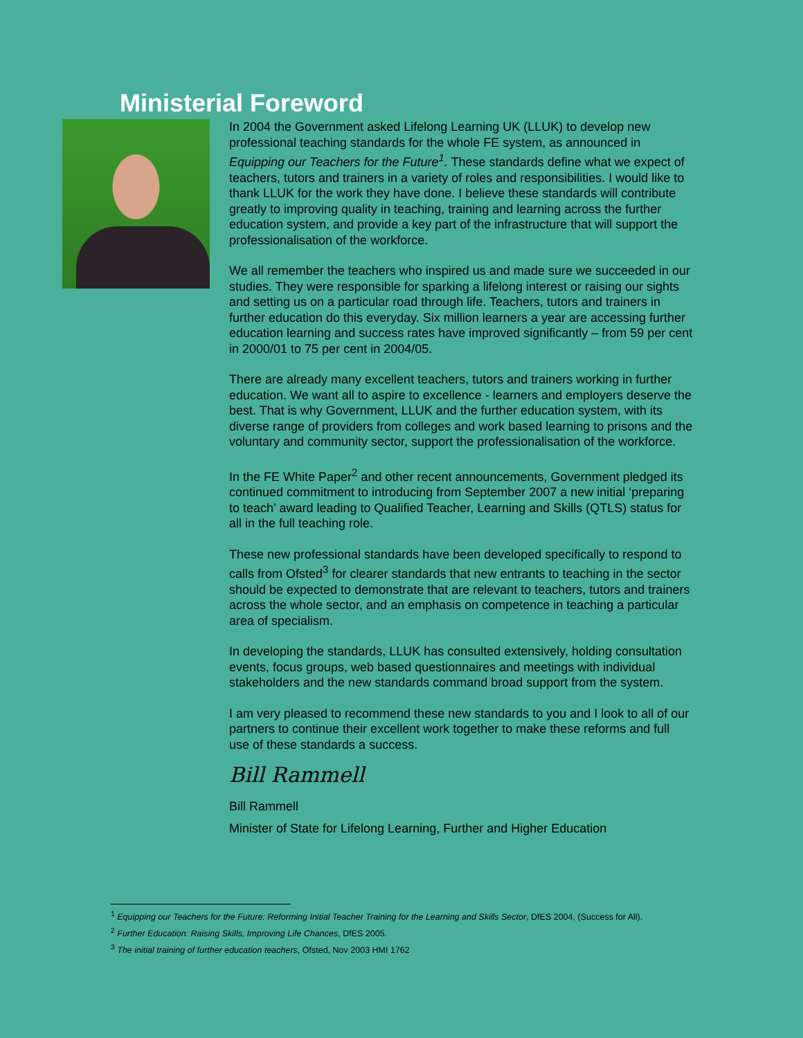Ministerial Foreword
In 2004 the Government asked Lifelong Learning UK (LLUK) to develop new professional teaching standards for the whole FE system, as announced in Equipping our Teachers for the Future<sup>1</sup>. These standards define what we expect of teachers, tutors and trainers in a variety of roles and responsibilities. I would like to thank LLUK for the work they have done. I believe these standards will contribute greatly to improving quality in teaching, training and learning across the further education system, and provide a key part of the infrastructure that will support the professionalisation of the workforce.
We all remember the teachers who inspired us and made sure we succeeded in our studies. They were responsible for sparking a lifelong interest or raising our sights and setting us on a particular road through life. Teachers, tutors and trainers in further education do this everyday. Six million learners a year are accessing further education learning and success rates have improved significantly – from 59 per cent in 2000/01 to 75 per cent in 2004/05.
There are already many excellent teachers, tutors and trainers working in further education. We want all to aspire to excellence - learners and employers deserve the best. That is why Government, LLUK and the further education system, with its diverse range of providers from colleges and work based learning to prisons and the voluntary and community sector, support the professionalisation of the workforce.
In the FE White Paper<sup>2</sup> and other recent announcements, Government pledged its continued commitment to introducing from September 2007 a new initial ‘preparing to teach’ award leading to Qualified Teacher, Learning and Skills (QTLS) status for all in the full teaching role.
These new professional standards have been developed specifically to respond to calls from Ofsted<sup>3</sup> for clearer standards that new entrants to teaching in the sector should be expected to demonstrate that are relevant to teachers, tutors and trainers across the whole sector, and an emphasis on competence in teaching a particular area of specialism.
In developing the standards, LLUK has consulted extensively, holding consultation events, focus groups, web based questionnaires and meetings with individual stakeholders and the new standards command broad support from the system.
I am very pleased to recommend these new standards to you and I look to all of our partners to continue their excellent work together to make these reforms and full use of these standards a success.
Bill Rammell
Bill Rammell
Minister of State for Lifelong Learning, Further and Higher Education
<sup>1</sup> Equipping our Teachers for the Future: Reforming Initial Teacher Training for the Learning and Skills Sector, DfES 2004, (Success for All).
<sup>2</sup> Further Education: Raising Skills, Improving Life Chances, DfES 2005.
<sup>3</sup> The initial training of further education teachers, Ofsted, Nov 2003 HMI 1762